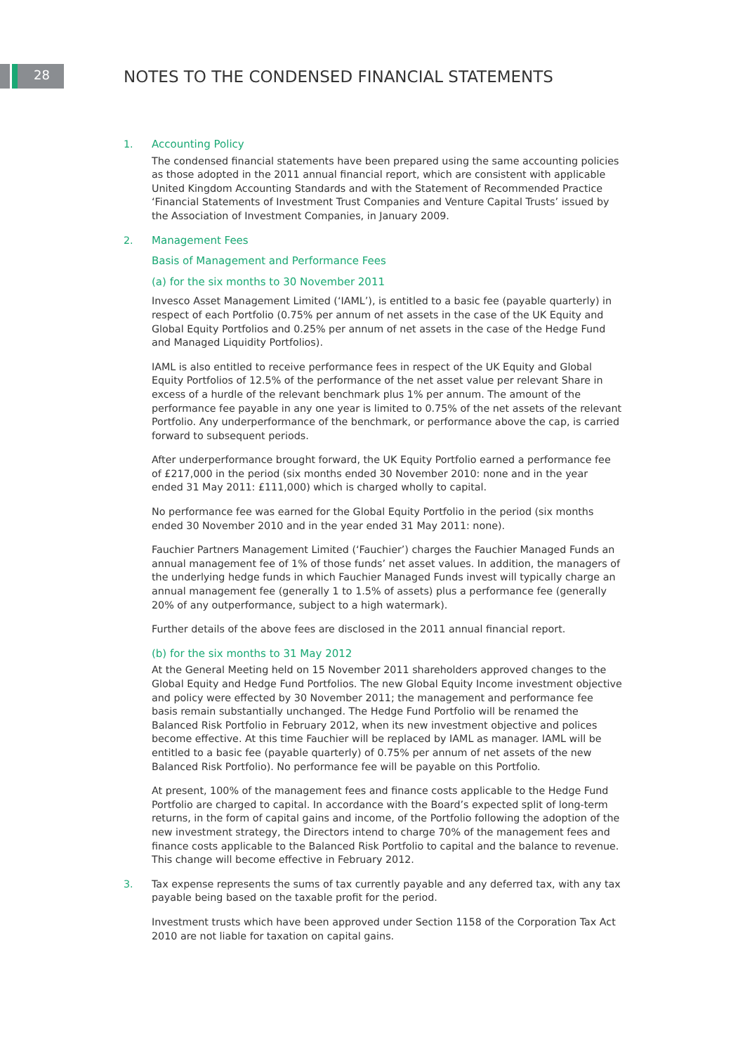28
NOTES TO THE CONDENSED FINANCIAL STATEMENTS
1. Accounting Policy
The condensed financial statements have been prepared using the same accounting policies as those adopted in the 2011 annual financial report, which are consistent with applicable United Kingdom Accounting Standards and with the Statement of Recommended Practice ‘Financial Statements of Investment Trust Companies and Venture Capital Trusts’ issued by the Association of Investment Companies, in January 2009.
2. Management Fees
Basis of Management and Performance Fees
(a) for the six months to 30 November 2011
Invesco Asset Management Limited (‘IAML’), is entitled to a basic fee (payable quarterly) in respect of each Portfolio (0.75% per annum of net assets in the case of the UK Equity and Global Equity Portfolios and 0.25% per annum of net assets in the case of the Hedge Fund and Managed Liquidity Portfolios).
IAML is also entitled to receive performance fees in respect of the UK Equity and Global Equity Portfolios of 12.5% of the performance of the net asset value per relevant Share in excess of a hurdle of the relevant benchmark plus 1% per annum. The amount of the performance fee payable in any one year is limited to 0.75% of the net assets of the relevant Portfolio. Any underperformance of the benchmark, or performance above the cap, is carried forward to subsequent periods.
After underperformance brought forward, the UK Equity Portfolio earned a performance fee of £217,000 in the period (six months ended 30 November 2010: none and in the year ended 31 May 2011: £111,000) which is charged wholly to capital.
No performance fee was earned for the Global Equity Portfolio in the period (six months ended 30 November 2010 and in the year ended 31 May 2011: none).
Fauchier Partners Management Limited (‘Fauchier’) charges the Fauchier Managed Funds an annual management fee of 1% of those funds’ net asset values. In addition, the managers of the underlying hedge funds in which Fauchier Managed Funds invest will typically charge an annual management fee (generally 1 to 1.5% of assets) plus a performance fee (generally 20% of any outperformance, subject to a high watermark).
Further details of the above fees are disclosed in the 2011 annual financial report.
(b) for the six months to 31 May 2012
At the General Meeting held on 15 November 2011 shareholders approved changes to the Global Equity and Hedge Fund Portfolios. The new Global Equity Income investment objective and policy were effected by 30 November 2011; the management and performance fee basis remain substantially unchanged. The Hedge Fund Portfolio will be renamed the Balanced Risk Portfolio in February 2012, when its new investment objective and polices become effective. At this time Fauchier will be replaced by IAML as manager. IAML will be entitled to a basic fee (payable quarterly) of 0.75% per annum of net assets of the new Balanced Risk Portfolio). No performance fee will be payable on this Portfolio.
At present, 100% of the management fees and finance costs applicable to the Hedge Fund Portfolio are charged to capital. In accordance with the Board’s expected split of long-term returns, in the form of capital gains and income, of the Portfolio following the adoption of the new investment strategy, the Directors intend to charge 70% of the management fees and finance costs applicable to the Balanced Risk Portfolio to capital and the balance to revenue. This change will become effective in February 2012.
3. Tax expense represents the sums of tax currently payable and any deferred tax, with any tax payable being based on the taxable profit for the period.
Investment trusts which have been approved under Section 1158 of the Corporation Tax Act 2010 are not liable for taxation on capital gains.